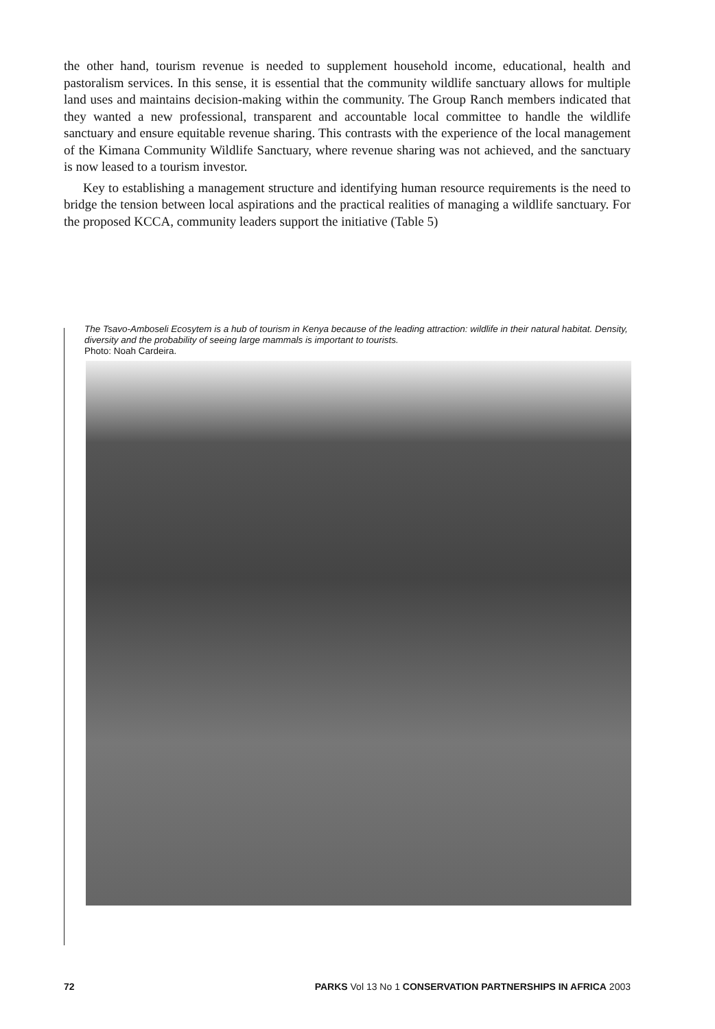the other hand, tourism revenue is needed to supplement household income, educational, health and pastoralism services. In this sense, it is essential that the community wildlife sanctuary allows for multiple land uses and maintains decision-making within the community. The Group Ranch members indicated that they wanted a new professional, transparent and accountable local committee to handle the wildlife sanctuary and ensure equitable revenue sharing. This contrasts with the experience of the local management of the Kimana Community Wildlife Sanctuary, where revenue sharing was not achieved, and the sanctuary is now leased to a tourism investor.
Key to establishing a management structure and identifying human resource requirements is the need to bridge the tension between local aspirations and the practical realities of managing a wildlife sanctuary. For the proposed KCCA, community leaders support the initiative (Table 5)
The Tsavo-Amboseli Ecosytem is a hub of tourism in Kenya because of the leading attraction: wildlife in their natural habitat. Density, diversity and the probability of seeing large mammals is important to tourists.
Photo: Noah Cardeira.
72 PARKS Vol 13 No 1 CONSERVATION PARTNERSHIPS IN AFRICA 2003